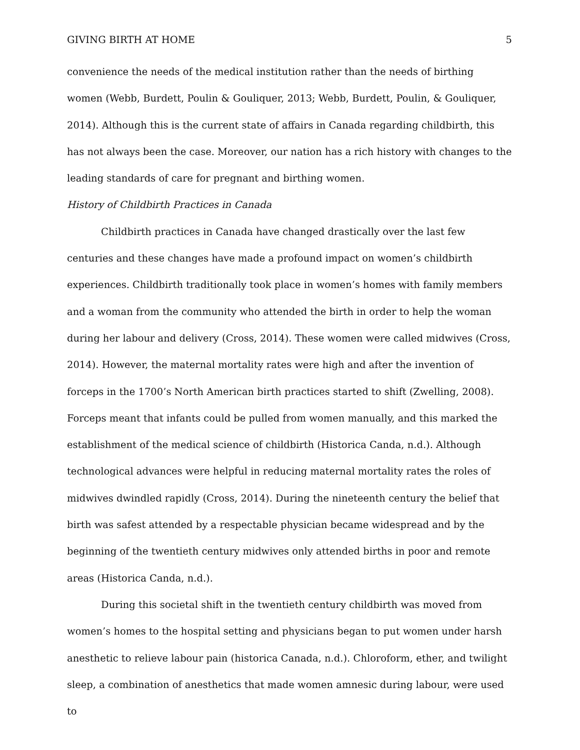GIVING BIRTH AT HOME 5
convenience the needs of the medical institution rather than the needs of birthing women (Webb, Burdett, Poulin & Gouliquer, 2013; Webb, Burdett, Poulin, & Gouliquer, 2014). Although this is the current state of affairs in Canada regarding childbirth, this has not always been the case. Moreover, our nation has a rich history with changes to the leading standards of care for pregnant and birthing women.
History of Childbirth Practices in Canada
Childbirth practices in Canada have changed drastically over the last few centuries and these changes have made a profound impact on women’s childbirth experiences. Childbirth traditionally took place in women’s homes with family members and a woman from the community who attended the birth in order to help the woman during her labour and delivery (Cross, 2014). These women were called midwives (Cross, 2014). However, the maternal mortality rates were high and after the invention of forceps in the 1700’s North American birth practices started to shift (Zwelling, 2008). Forceps meant that infants could be pulled from women manually, and this marked the establishment of the medical science of childbirth (Historica Canda, n.d.). Although technological advances were helpful in reducing maternal mortality rates the roles of midwives dwindled rapidly (Cross, 2014). During the nineteenth century the belief that birth was safest attended by a respectable physician became widespread and by the beginning of the twentieth century midwives only attended births in poor and remote areas (Historica Canda, n.d.).
During this societal shift in the twentieth century childbirth was moved from women’s homes to the hospital setting and physicians began to put women under harsh anesthetic to relieve labour pain (historica Canada, n.d.). Chloroform, ether, and twilight sleep, a combination of anesthetics that made women amnesic during labour, were used to